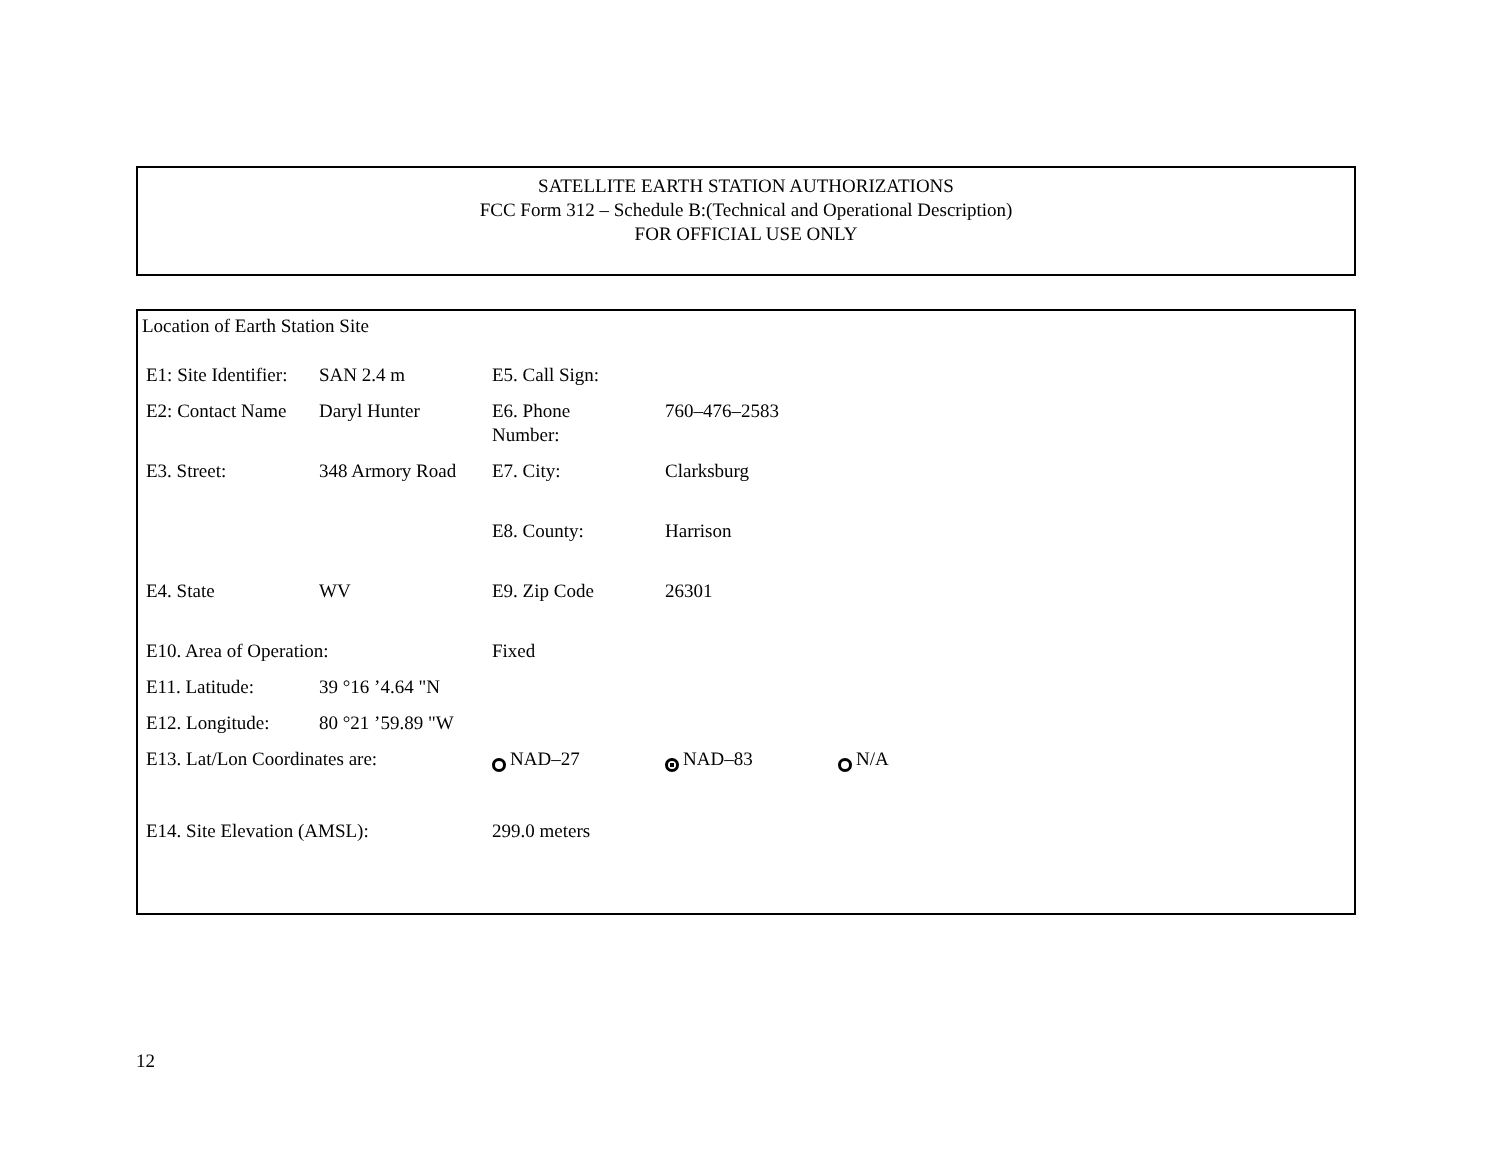SATELLITE EARTH STATION AUTHORIZATIONS
FCC Form 312 – Schedule B:(Technical and Operational Description)
FOR OFFICIAL USE ONLY
Location of Earth Station Site
| E1: Site Identifier: | SAN 2.4 m | E5. Call Sign: | | |
| E2: Contact Name | Daryl Hunter | E6. Phone Number: | 760–476–2583 | |
| E3. Street: | 348 Armory Road | E7. City: | Clarksburg | |
| | | E8. County: | Harrison | |
| E4. State | WV | E9. Zip Code | 26301 | |
| E10. Area of Operation: | | Fixed | | |
| E11. Latitude: | 39 °16 ’4.64 "N | | | |
| E12. Longitude: | 80 °21 ’59.89 "W | | | |
| E13. Lat/Lon Coordinates are: | | NAD–27 | NAD–83 | N/A |
| E14. Site Elevation (AMSL): | | 299.0 meters | | |
12